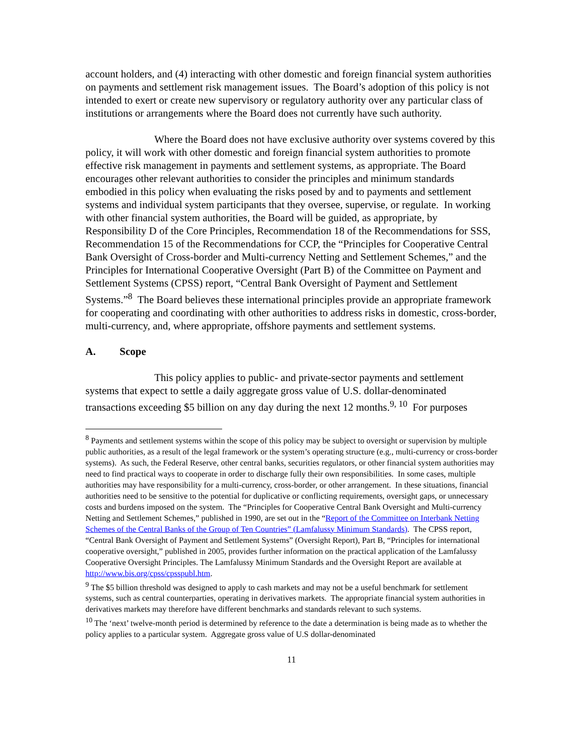account holders, and (4) interacting with other domestic and foreign financial system authorities on payments and settlement risk management issues. The Board’s adoption of this policy is not intended to exert or create new supervisory or regulatory authority over any particular class of institutions or arrangements where the Board does not currently have such authority.
Where the Board does not have exclusive authority over systems covered by this policy, it will work with other domestic and foreign financial system authorities to promote effective risk management in payments and settlement systems, as appropriate. The Board encourages other relevant authorities to consider the principles and minimum standards embodied in this policy when evaluating the risks posed by and to payments and settlement systems and individual system participants that they oversee, supervise, or regulate. In working with other financial system authorities, the Board will be guided, as appropriate, by Responsibility D of the Core Principles, Recommendation 18 of the Recommendations for SSS, Recommendation 15 of the Recommendations for CCP, the “Principles for Cooperative Central Bank Oversight of Cross-border and Multi-currency Netting and Settlement Schemes,” and the Principles for International Cooperative Oversight (Part B) of the Committee on Payment and Settlement Systems (CPSS) report, “Central Bank Oversight of Payment and Settlement Systems.”<sup>8</sup> The Board believes these international principles provide an appropriate framework for cooperating and coordinating with other authorities to address risks in domestic, cross-border, multi-currency, and, where appropriate, offshore payments and settlement systems.
A. Scope
This policy applies to public- and private-sector payments and settlement systems that expect to settle a daily aggregate gross value of U.S. dollar-denominated transactions exceeding $5 billion on any day during the next 12 months.<sup>9, 10</sup> For purposes
<sup>8</sup> Payments and settlement systems within the scope of this policy may be subject to oversight or supervision by multiple public authorities, as a result of the legal framework or the system’s operating structure (e.g., multi-currency or cross-border systems). As such, the Federal Reserve, other central banks, securities regulators, or other financial system authorities may need to find practical ways to cooperate in order to discharge fully their own responsibilities. In some cases, multiple authorities may have responsibility for a multi-currency, cross-border, or other arrangement. In these situations, financial authorities need to be sensitive to the potential for duplicative or conflicting requirements, oversight gaps, or unnecessary costs and burdens imposed on the system. The “Principles for Cooperative Central Bank Oversight and Multi-currency Netting and Settlement Schemes,” published in 1990, are set out in the “Report of the Committee on Interbank Netting Schemes of the Central Banks of the Group of Ten Countries” (Lamfalussy Minimum Standards). The CPSS report, “Central Bank Oversight of Payment and Settlement Systems” (Oversight Report), Part B, “Principles for international cooperative oversight,” published in 2005, provides further information on the practical application of the Lamfalussy Cooperative Oversight Principles. The Lamfalussy Minimum Standards and the Oversight Report are available at http://www.bis.org/cpss/cpsspubl.htm.
<sup>9</sup> The $5 billion threshold was designed to apply to cash markets and may not be a useful benchmark for settlement systems, such as central counterparties, operating in derivatives markets. The appropriate financial system authorities in derivatives markets may therefore have different benchmarks and standards relevant to such systems.
<sup>10</sup> The ‘next’ twelve-month period is determined by reference to the date a determination is being made as to whether the policy applies to a particular system. Aggregate gross value of U.S dollar-denominated
11